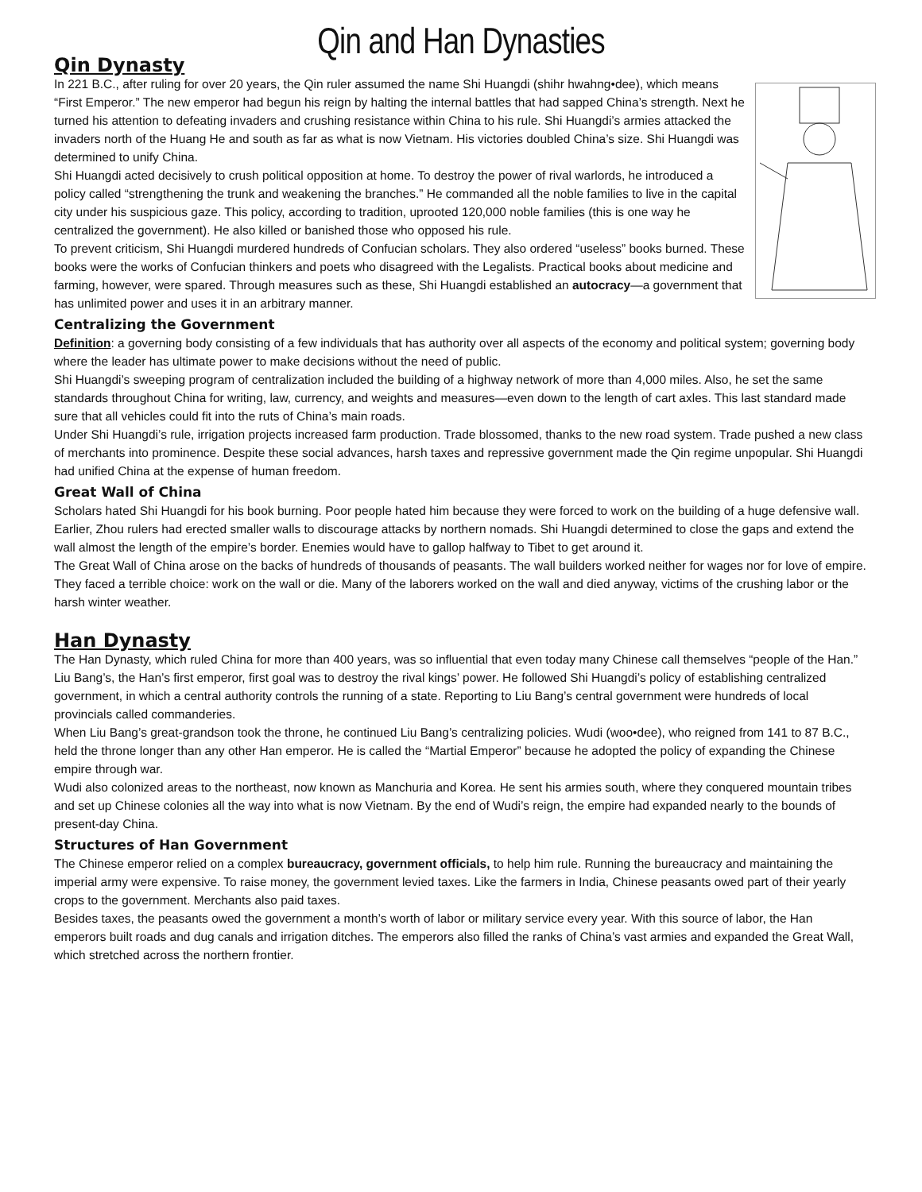Qin and Han Dynasties
Qin Dynasty
In 221 B.C., after ruling for over 20 years, the Qin ruler assumed the name Shi Huangdi (shihr hwahng•dee), which means “First Emperor.” The new emperor had begun his reign by halting the internal battles that had sapped China’s strength. Next he turned his attention to defeating invaders and crushing resistance within China to his rule. Shi Huangdi’s armies attacked the invaders north of the Huang He and south as far as what is now Vietnam. His victories doubled China’s size. Shi Huangdi was determined to unify China.
Shi Huangdi acted decisively to crush political opposition at home. To destroy the power of rival warlords, he introduced a policy called “strengthening the trunk and weakening the branches.” He commanded all the noble families to live in the capital city under his suspicious gaze. This policy, according to tradition, uprooted 120,000 noble families (this is one way he centralized the government). He also killed or banished those who opposed his rule.
To prevent criticism, Shi Huangdi murdered hundreds of Confucian scholars. They also ordered “useless” books burned. These books were the works of Confucian thinkers and poets who disagreed with the Legalists. Practical books about medicine and farming, however, were spared. Through measures such as these, Shi Huangdi established an autocracy—a government that has unlimited power and uses it in an arbitrary manner.
Centralizing the Government
Definition: a governing body consisting of a few individuals that has authority over all aspects of the economy and political system; governing body where the leader has ultimate power to make decisions without the need of public.
Shi Huangdi’s sweeping program of centralization included the building of a highway network of more than 4,000 miles. Also, he set the same standards throughout China for writing, law, currency, and weights and measures—even down to the length of cart axles. This last standard made sure that all vehicles could fit into the ruts of China’s main roads.
Under Shi Huangdi’s rule, irrigation projects increased farm production. Trade blossomed, thanks to the new road system. Trade pushed a new class of merchants into prominence. Despite these social advances, harsh taxes and repressive government made the Qin regime unpopular. Shi Huangdi had unified China at the expense of human freedom.
Great Wall of China
Scholars hated Shi Huangdi for his book burning. Poor people hated him because they were forced to work on the building of a huge defensive wall. Earlier, Zhou rulers had erected smaller walls to discourage attacks by northern nomads. Shi Huangdi determined to close the gaps and extend the wall almost the length of the empire’s border. Enemies would have to gallop halfway to Tibet to get around it.
The Great Wall of China arose on the backs of hundreds of thousands of peasants. The wall builders worked neither for wages nor for love of empire. They faced a terrible choice: work on the wall or die. Many of the laborers worked on the wall and died anyway, victims of the crushing labor or the harsh winter weather.
Han Dynasty
The Han Dynasty, which ruled China for more than 400 years, was so influential that even today many Chinese call themselves “people of the Han.”
Liu Bang’s, the Han’s first emperor, first goal was to destroy the rival kings’ power. He followed Shi Huangdi’s policy of establishing centralized government, in which a central authority controls the running of a state. Reporting to Liu Bang’s central government were hundreds of local provincials called commanderies.
When Liu Bang’s great-grandson took the throne, he continued Liu Bang’s centralizing policies. Wudi (woo•dee), who reigned from 141 to 87 B.C., held the throne longer than any other Han emperor. He is called the “Martial Emperor” because he adopted the policy of expanding the Chinese empire through war.
Wudi also colonized areas to the northeast, now known as Manchuria and Korea. He sent his armies south, where they conquered mountain tribes and set up Chinese colonies all the way into what is now Vietnam. By the end of Wudi’s reign, the empire had expanded nearly to the bounds of present-day China.
Structures of Han Government
The Chinese emperor relied on a complex bureaucracy, government officials, to help him rule. Running the bureaucracy and maintaining the imperial army were expensive. To raise money, the government levied taxes. Like the farmers in India, Chinese peasants owed part of their yearly crops to the government. Merchants also paid taxes.
Besides taxes, the peasants owed the government a month’s worth of labor or military service every year. With this source of labor, the Han emperors built roads and dug canals and irrigation ditches. The emperors also filled the ranks of China’s vast armies and expanded the Great Wall, which stretched across the northern frontier.